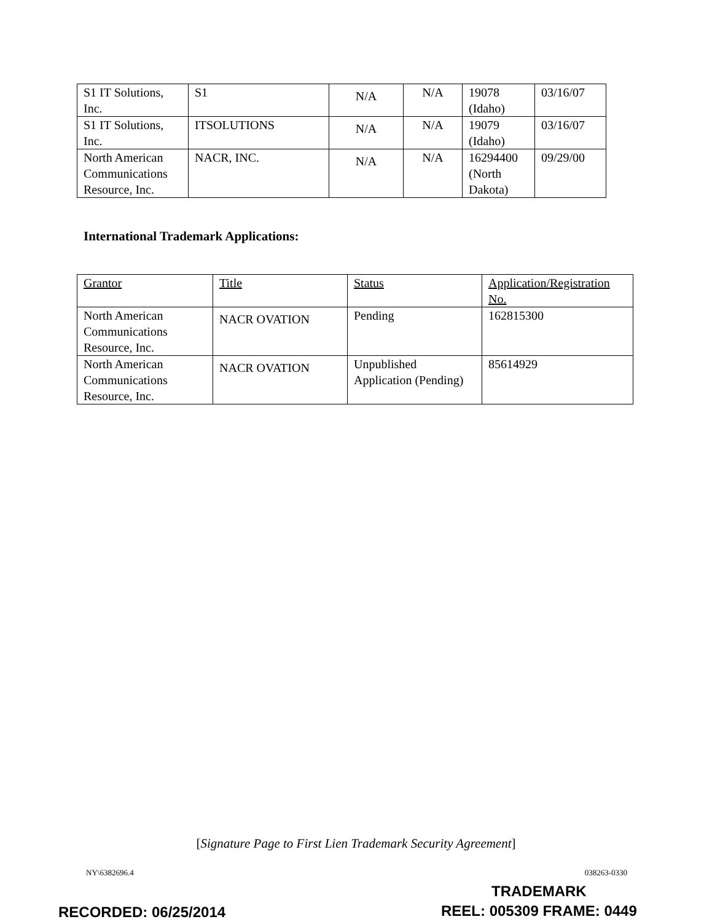| S1 IT Solutions, Inc. | S1 | N/A | N/A | 19078 (Idaho) | 03/16/07 |
| S1 IT Solutions, Inc. | ITSOLUTIONS | N/A | N/A | 19079 (Idaho) | 03/16/07 |
| North American Communications Resource, Inc. | NACR, INC. | N/A | N/A | 16294400 (North Dakota) | 09/29/00 |
International Trademark Applications:
| Grantor | Title | Status | Application/Registration No. |
| --- | --- | --- | --- |
| North American Communications Resource, Inc. | NACR OVATION | Pending | 162815300 |
| North American Communications Resource, Inc. | NACR OVATION | Unpublished Application (Pending) | 85614929 |
[Signature Page to First Lien Trademark Security Agreement]
NY\6382696.4 038263-0330
TRADEMARK
RECORDED: 06/25/2014 REEL: 005309 FRAME: 0449